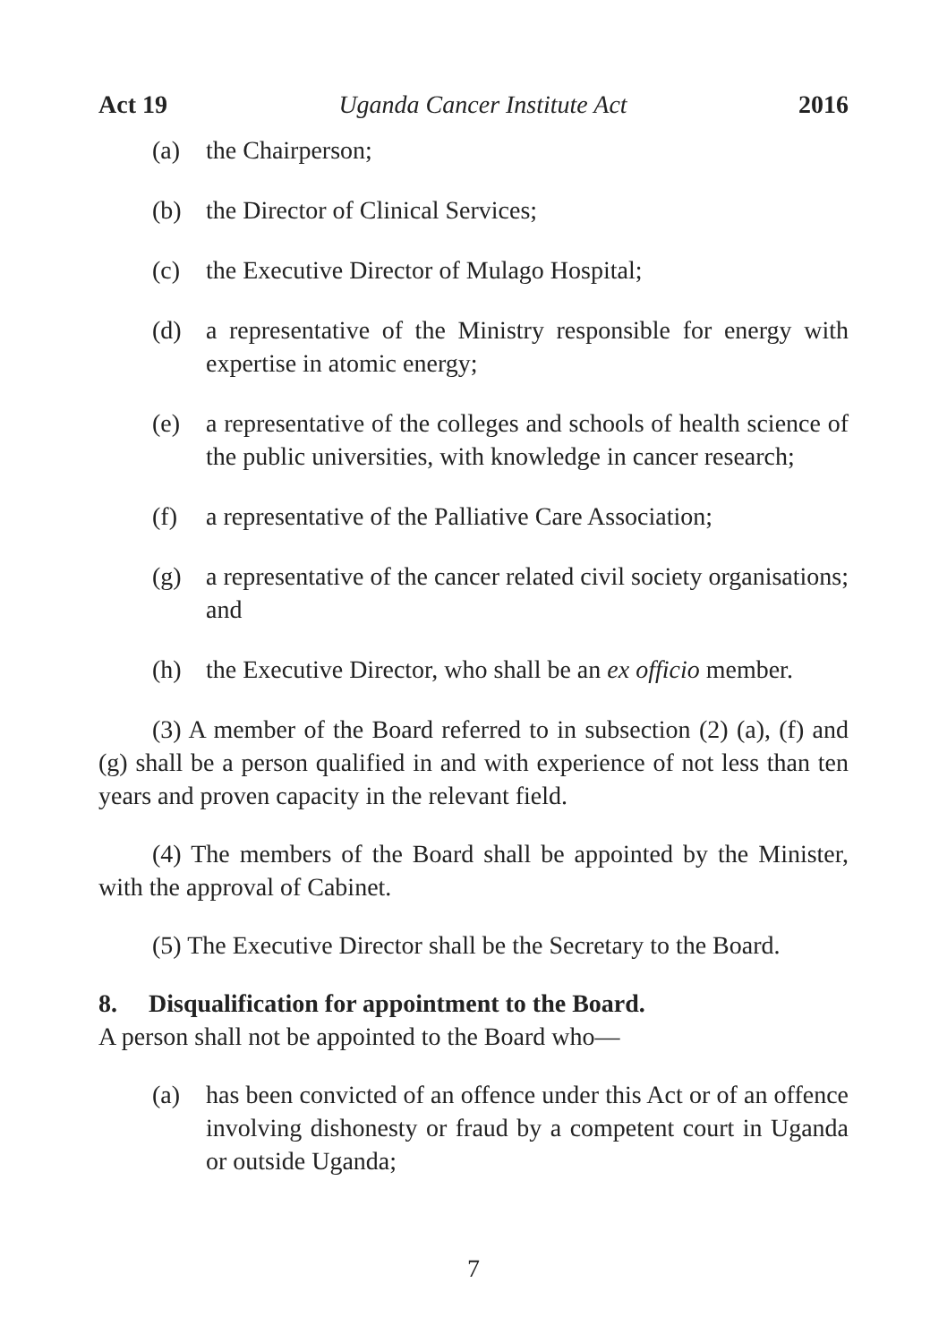Act 19 Uganda Cancer Institute Act 2016
(a) the Chairperson;
(b) the Director of Clinical Services;
(c) the Executive Director of Mulago Hospital;
(d) a representative of the Ministry responsible for energy with expertise in atomic energy;
(e) a representative of the colleges and schools of health science of the public universities, with knowledge in cancer research;
(f) a representative of the Palliative Care Association;
(g) a representative of the cancer related civil society organisations; and
(h) the Executive Director, who shall be an ex officio member.
(3) A member of the Board referred to in subsection (2) (a), (f) and (g) shall be a person qualified in and with experience of not less than ten years and proven capacity in the relevant field.
(4) The members of the Board shall be appointed by the Minister, with the approval of Cabinet.
(5) The Executive Director shall be the Secretary to the Board.
8. Disqualification for appointment to the Board.
A person shall not be appointed to the Board who—
(a) has been convicted of an offence under this Act or of an offence involving dishonesty or fraud by a competent court in Uganda or outside Uganda;
7